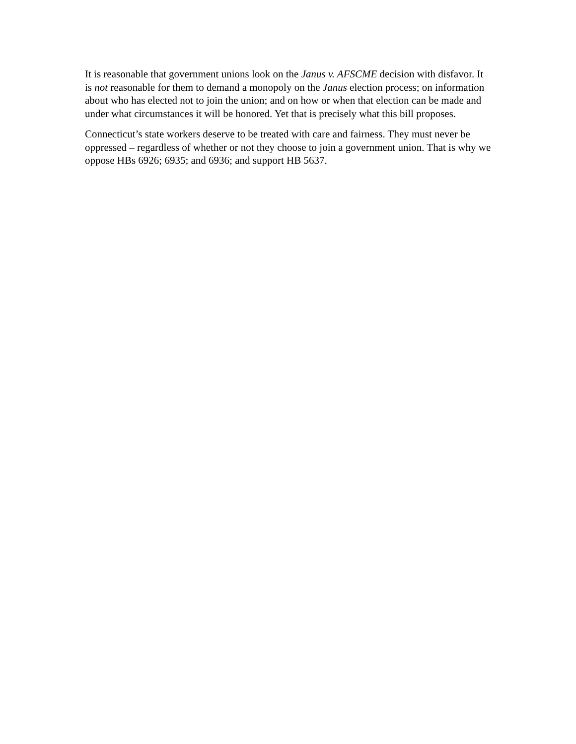It is reasonable that government unions look on the Janus v. AFSCME decision with disfavor. It is not reasonable for them to demand a monopoly on the Janus election process; on information about who has elected not to join the union; and on how or when that election can be made and under what circumstances it will be honored. Yet that is precisely what this bill proposes.
Connecticut’s state workers deserve to be treated with care and fairness. They must never be oppressed – regardless of whether or not they choose to join a government union. That is why we oppose HBs 6926; 6935; and 6936; and support HB 5637.